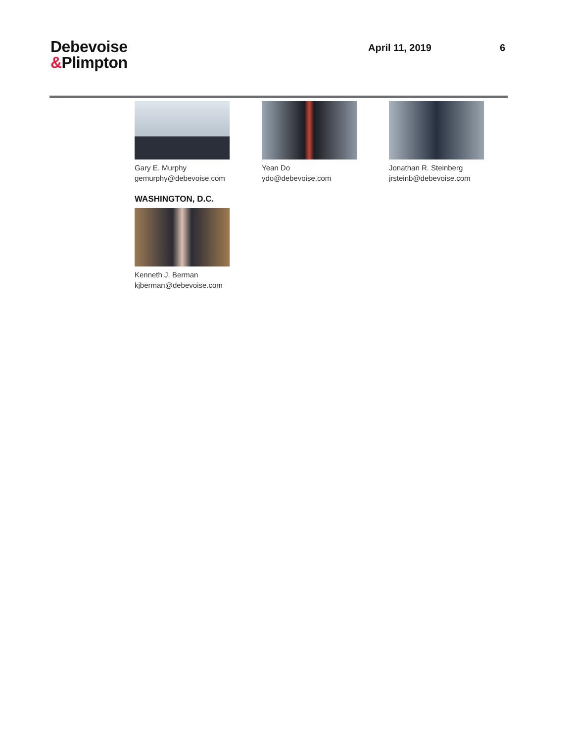Debevoise
&Plimpton
April 11, 2019 6
Gary E. Murphy
gemurphy@debevoise.com
Yean Do
ydo@debevoise.com
Jonathan R. Steinberg
jrsteinb@debevoise.com
WASHINGTON, D.C.
Kenneth J. Berman
kjberman@debevoise.com